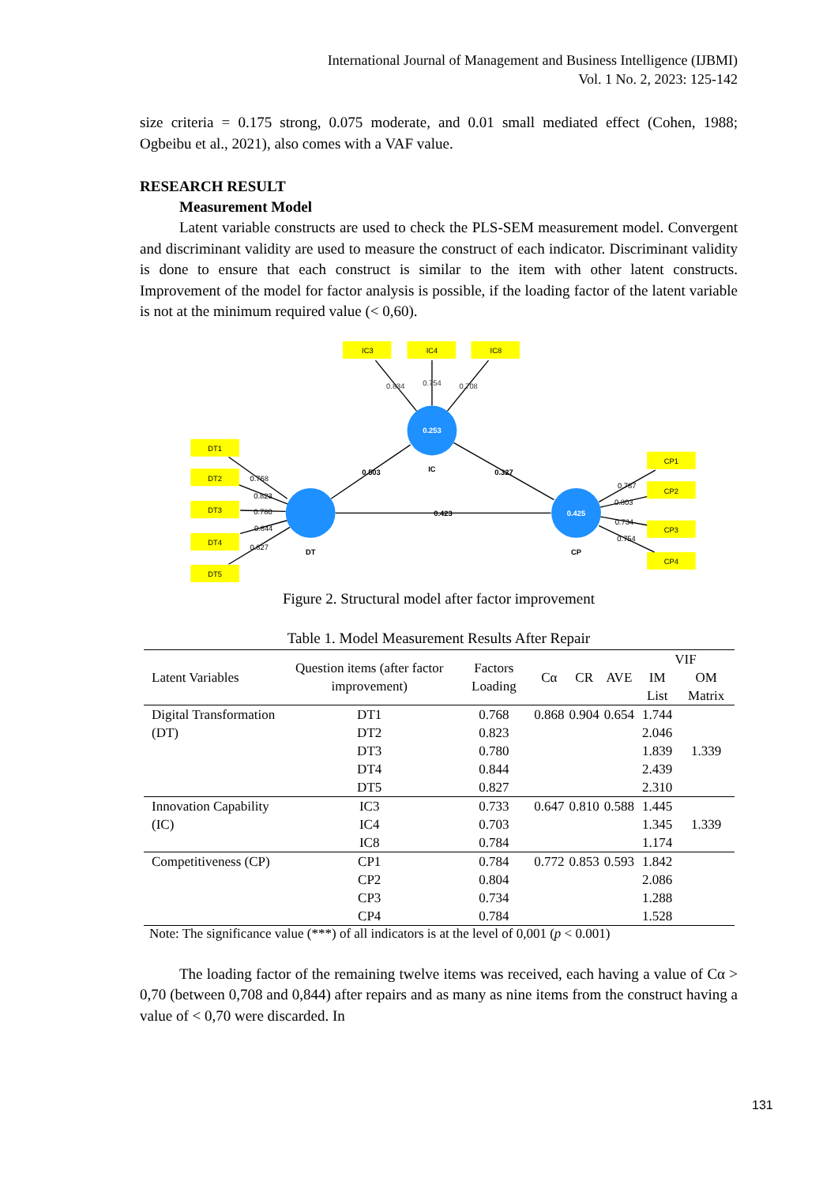International Journal of Management and Business Intelligence (IJBMI)
Vol. 1 No. 2, 2023: 125-142
size criteria = 0.175 strong, 0.075 moderate, and 0.01 small mediated effect (Cohen, 1988; Ogbeibu et al., 2021), also comes with a VAF value.
RESEARCH RESULT
Measurement Model
Latent variable constructs are used to check the PLS-SEM measurement model. Convergent and discriminant validity are used to measure the construct of each indicator. Discriminant validity is done to ensure that each construct is similar to the item with other latent constructs. Improvement of the model for factor analysis is possible, if the loading factor of the latent variable is not at the minimum required value (< 0,60).
IC3
IC4
IC8
DT1
DT2
DT3
DT4
DT5
CP1
CP2
CP3
CP4
0.253
0.425
IC
DT
CP
0.834
0.754
0.708
0.503
0.327
0.423
0.768
0.823
0.780
0.844
0.827
0.787
0.803
0.734
0.754
Figure 2. Structural model after factor improvement
Table 1. Model Measurement Results After Repair
| Latent Variables | Question items (after factor improvement) | Factors Loading | Cα | CR | AVE | VIF | |
| --- | --- | --- | --- | --- | --- | --- | --- |
| | | | | | | IM List | OM Matrix |
| Digital Transformation (DT) | DT1 | 0.768 | 0.868 | 0.904 | 0.654 | 1.744 | 1.339 |
| | DT2 | 0.823 | | | | 2.046 | |
| | DT3 | 0.780 | | | | 1.839 | |
| | DT4 | 0.844 | | | | 2.439 | |
| | DT5 | 0.827 | | | | 2.310 | |
| Innovation Capability (IC) | IC3 | 0.733 | 0.647 | 0.810 | 0.588 | 1.445 | 1.339 |
| | IC4 | 0.703 | | | | 1.345 | |
| | IC8 | 0.784 | | | | 1.174 | |
| Competitiveness (CP) | CP1 | 0.784 | 0.772 | 0.853 | 0.593 | 1.842 | |
| | CP2 | 0.804 | | | | 2.086 | |
| | CP3 | 0.734 | | | | 1.288 | |
| | CP4 | 0.784 | | | | 1.528 | |
Note: The significance value (***) of all indicators is at the level of 0,001 (p < 0.001)
The loading factor of the remaining twelve items was received, each having a value of Cα > 0,70 (between 0,708 and 0,844) after repairs and as many as nine items from the construct having a value of < 0,70 were discarded. In
131